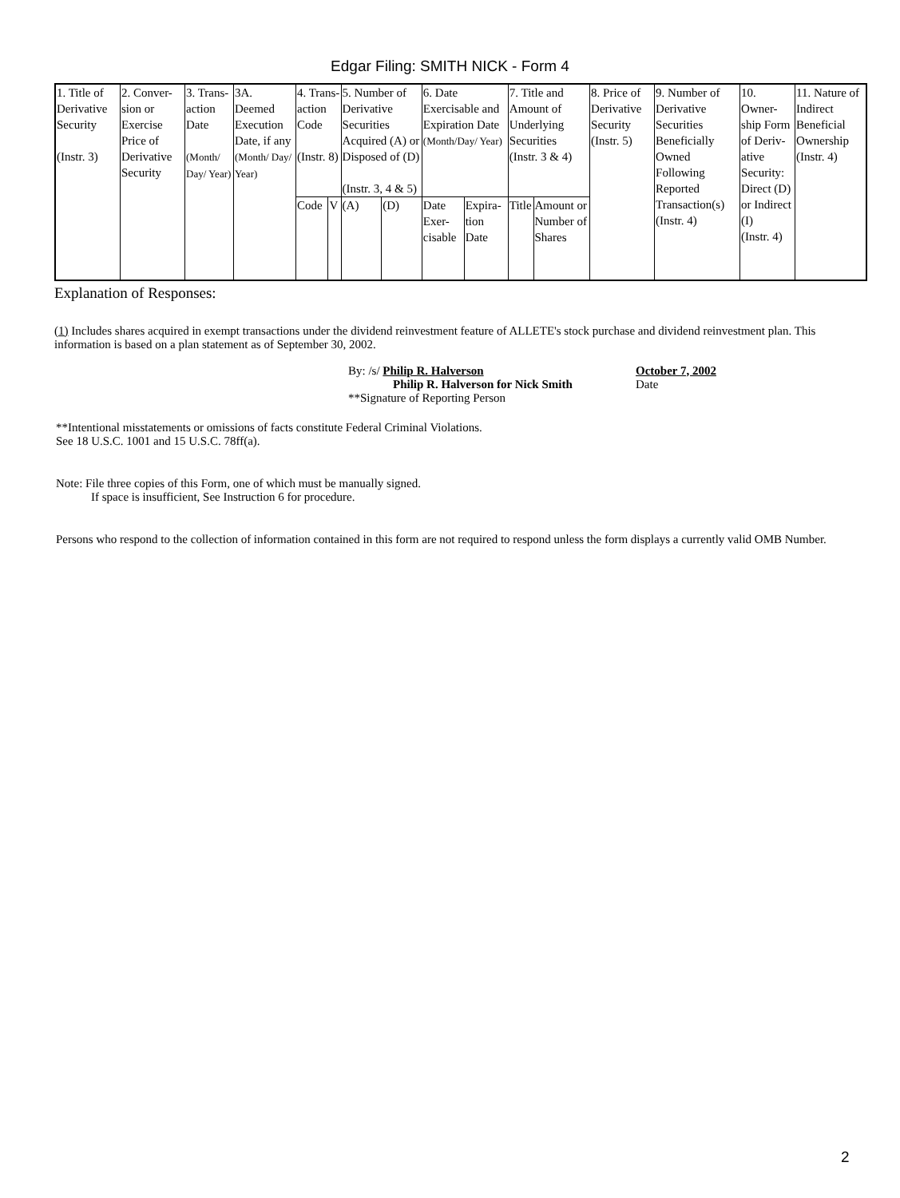Edgar Filing: SMITH NICK - Form 4
| 1. Title of Derivative Security (Instr. 3) | 2. Conver-sion or Exercise Price of Derivative Security | 3. Trans-action Date (Month/ Day/ Year) | 3A. Deemed Execution Date, if any (Month/ Day/ Year) | 4. Trans-action Code (Instr. 8) | | 5. Number of Derivative Securities Acquired (A) or Disposed of (D) (Instr. 3, 4 & 5) | | 6. Date Exercisable and Expiration Date (Month/Day/ Year) | | 7. Title and Amount of Underlying Securities (Instr. 3 & 4) | | 8. Price of Derivative Security (Instr. 5) | 9. Number of Derivative Securities Beneficially Owned Following Reported Transaction(s) (Instr. 4) | 10. Owner-ship Form of Deriv-ative Security: Direct (D) or Indirect (I) (Instr. 4) | 11. Nature of Indirect Beneficial Ownership (Instr. 4) |
| | | | | Code | V | (A) | (D) | Date Exer-cisable | Expira-tion Date | Title | Amount or Number of Shares | | | | |
Explanation of Responses:
(1) Includes shares acquired in exempt transactions under the dividend reinvestment feature of ALLETE's stock purchase and dividend reinvestment plan. This information is based on a plan statement as of September 30, 2002.
By: /s/ Philip R. Halverson
Philip R. Halverson for Nick Smith
**Signature of Reporting Person
October 7, 2002
Date
**Intentional misstatements or omissions of facts constitute Federal Criminal Violations.
See 18 U.S.C. 1001 and 15 U.S.C. 78ff(a).
Note: File three copies of this Form, one of which must be manually signed.
If space is insufficient, See Instruction 6 for procedure.
Persons who respond to the collection of information contained in this form are not required to respond unless the form displays a currently valid OMB Number.
2